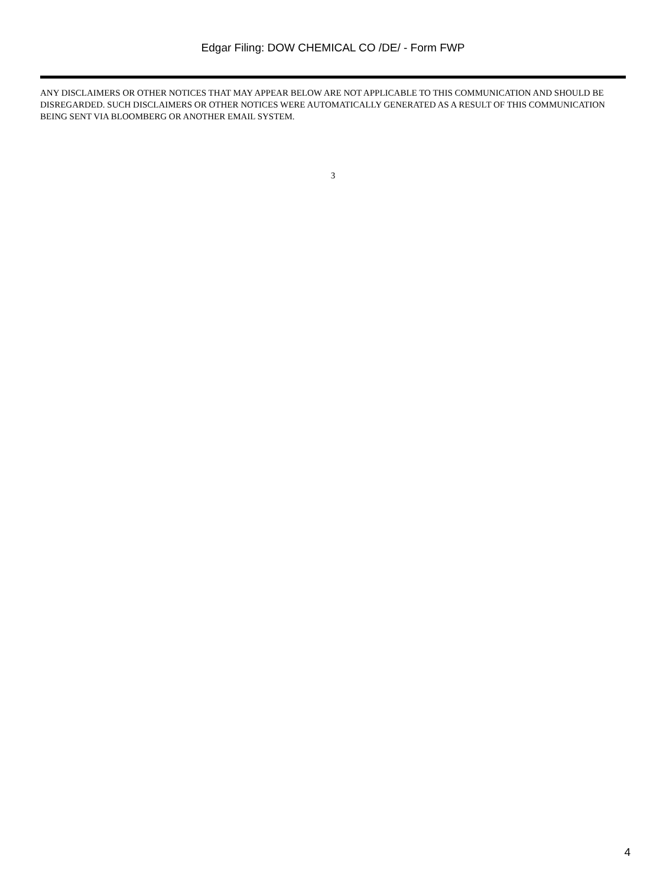Edgar Filing: DOW CHEMICAL CO /DE/ - Form FWP
ANY DISCLAIMERS OR OTHER NOTICES THAT MAY APPEAR BELOW ARE NOT APPLICABLE TO THIS COMMUNICATION AND SHOULD BE DISREGARDED. SUCH DISCLAIMERS OR OTHER NOTICES WERE AUTOMATICALLY GENERATED AS A RESULT OF THIS COMMUNICATION BEING SENT VIA BLOOMBERG OR ANOTHER EMAIL SYSTEM.
3
4